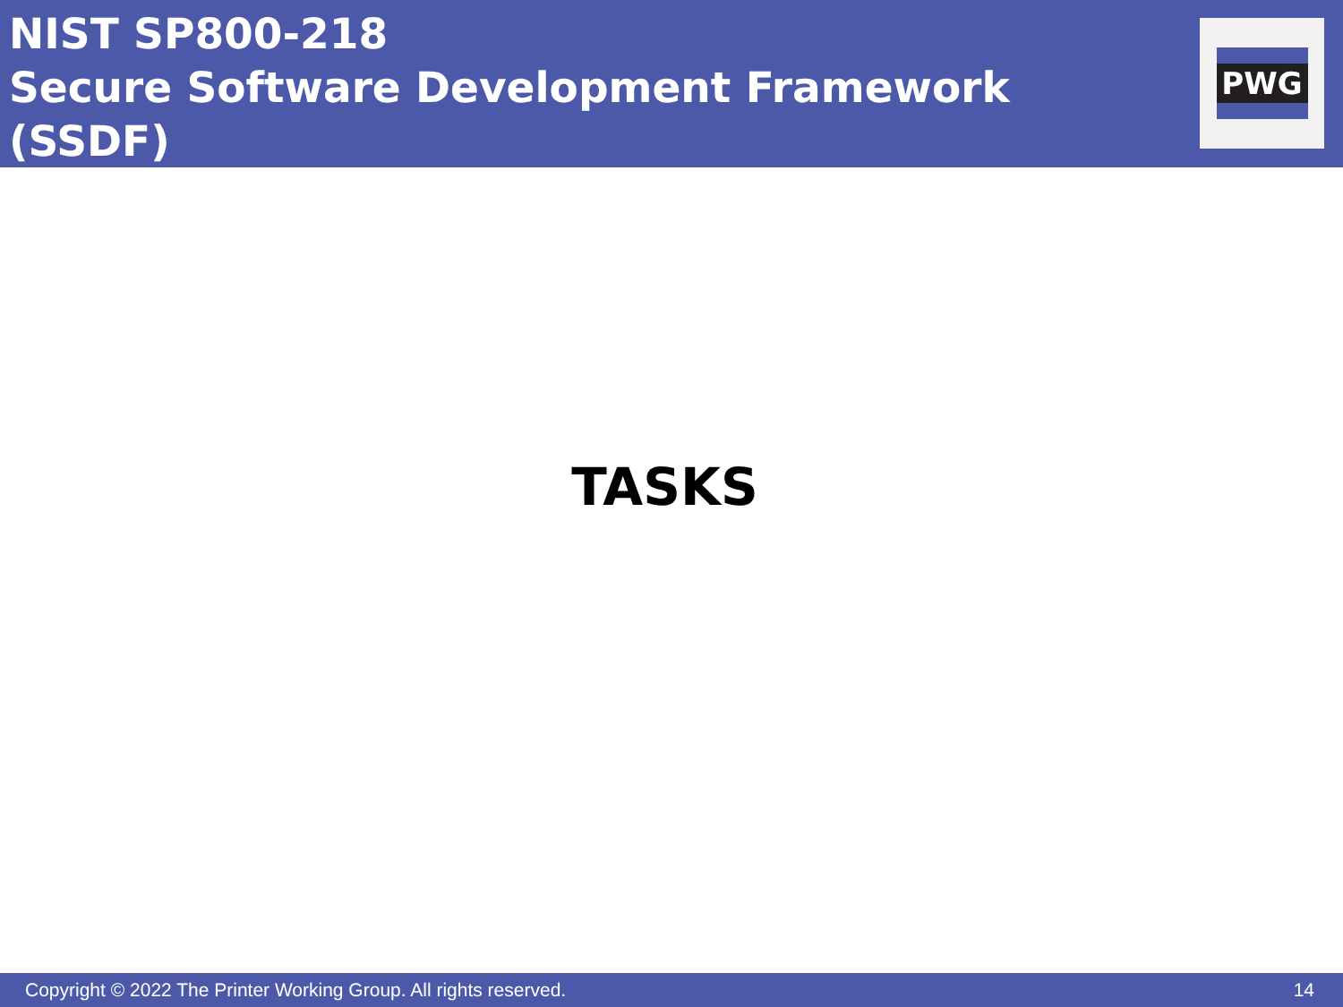NIST SP800-218
Secure Software Development Framework
(SSDF)
PWG
TASKS
Copyright © 2022 The Printer Working Group. All rights reserved. 14